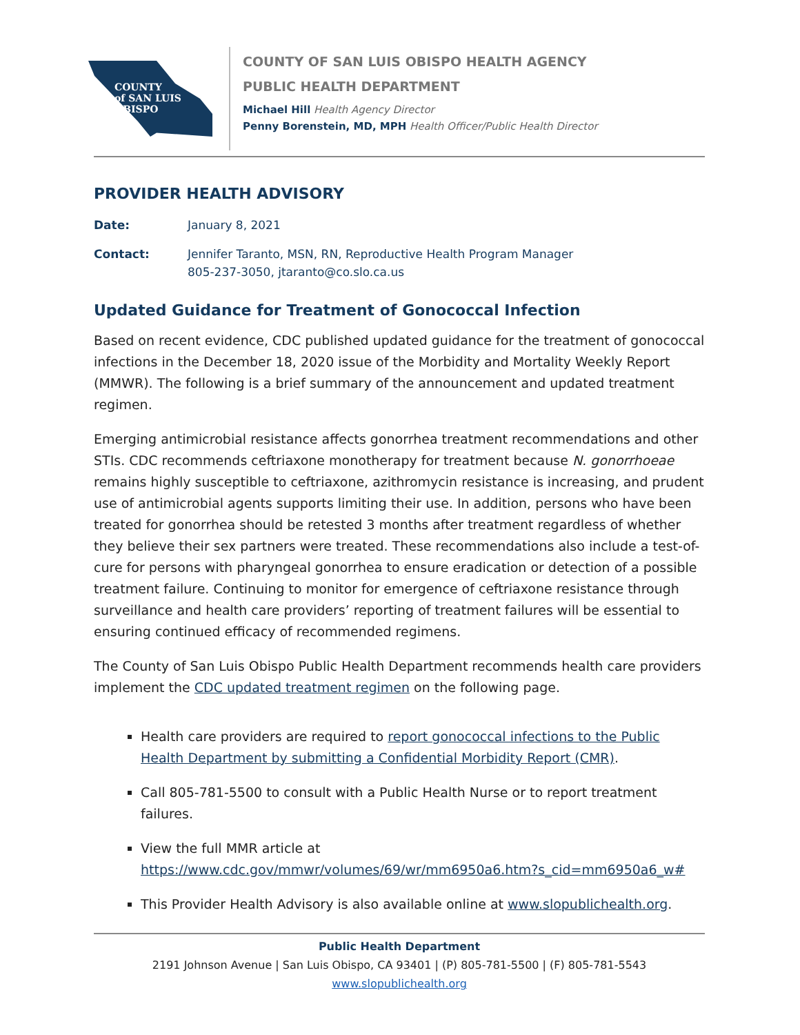COUNTY
of SAN LUIS
OBISPO
COUNTY OF SAN LUIS OBISPO HEALTH AGENCY
PUBLIC HEALTH DEPARTMENT
Michael Hill Health Agency Director
Penny Borenstein, MD, MPH Health Officer/Public Health Director
PROVIDER HEALTH ADVISORY
Date: January 8, 2021
Contact: Jennifer Taranto, MSN, RN, Reproductive Health Program Manager
805-237-3050, jtaranto@co.slo.ca.us
Updated Guidance for Treatment of Gonococcal Infection
Based on recent evidence, CDC published updated guidance for the treatment of gonococcal infections in the December 18, 2020 issue of the Morbidity and Mortality Weekly Report (MMWR). The following is a brief summary of the announcement and updated treatment regimen.
Emerging antimicrobial resistance affects gonorrhea treatment recommendations and other STIs. CDC recommends ceftriaxone monotherapy for treatment because N. gonorrhoeae remains highly susceptible to ceftriaxone, azithromycin resistance is increasing, and prudent use of antimicrobial agents supports limiting their use. In addition, persons who have been treated for gonorrhea should be retested 3 months after treatment regardless of whether they believe their sex partners were treated. These recommendations also include a test-of-cure for persons with pharyngeal gonorrhea to ensure eradication or detection of a possible treatment failure. Continuing to monitor for emergence of ceftriaxone resistance through surveillance and health care providers’ reporting of treatment failures will be essential to ensuring continued efficacy of recommended regimens.
The County of San Luis Obispo Public Health Department recommends health care providers implement the CDC updated treatment regimen on the following page.
Health care providers are required to report gonococcal infections to the Public Health Department by submitting a Confidential Morbidity Report (CMR).
Call 805-781-5500 to consult with a Public Health Nurse or to report treatment failures.
View the full MMR article at https://www.cdc.gov/mmwr/volumes/69/wr/mm6950a6.htm?s_cid=mm6950a6_w#
This Provider Health Advisory is also available online at www.slopublichealth.org.
Public Health Department
2191 Johnson Avenue | San Luis Obispo, CA 93401 | (P) 805-781-5500 | (F) 805-781-5543
www.slopublichealth.org